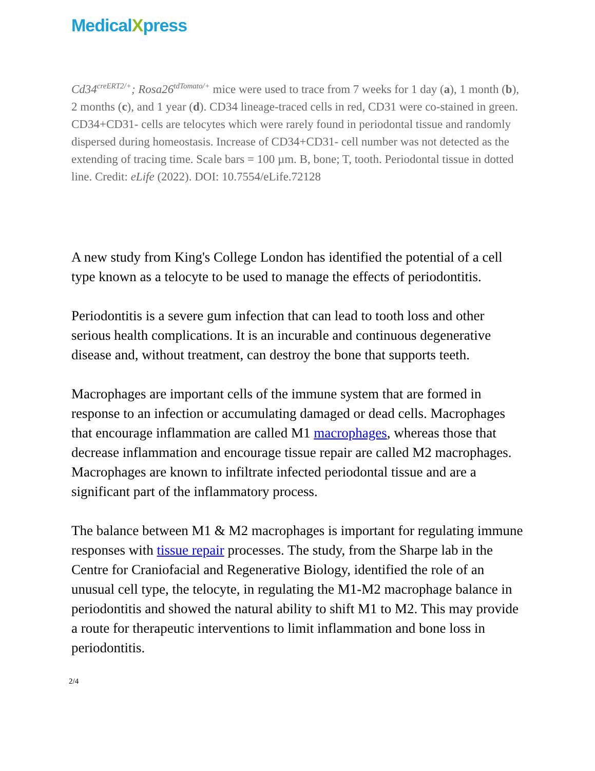MedicalXpress
Cd34<sup>creERT2/+</sup>; Rosa26<sup>tdTomato/+</sup> mice were used to trace from 7 weeks for 1 day (a), 1 month (b), 2 months (c), and 1 year (d). CD34 lineage-traced cells in red, CD31 were co-stained in green. CD34+CD31- cells are telocytes which were rarely found in periodontal tissue and randomly dispersed during homeostasis. Increase of CD34+CD31- cell number was not detected as the extending of tracing time. Scale bars = 100 µm. B, bone; T, tooth. Periodontal tissue in dotted line. Credit: eLife (2022). DOI: 10.7554/eLife.72128
A new study from King's College London has identified the potential of a cell type known as a telocyte to be used to manage the effects of periodontitis.
Periodontitis is a severe gum infection that can lead to tooth loss and other serious health complications. It is an incurable and continuous degenerative disease and, without treatment, can destroy the bone that supports teeth.
Macrophages are important cells of the immune system that are formed in response to an infection or accumulating damaged or dead cells. Macrophages that encourage inflammation are called M1 macrophages, whereas those that decrease inflammation and encourage tissue repair are called M2 macrophages. Macrophages are known to infiltrate infected periodontal tissue and are a significant part of the inflammatory process.
The balance between M1 & M2 macrophages is important for regulating immune responses with tissue repair processes. The study, from the Sharpe lab in the Centre for Craniofacial and Regenerative Biology, identified the role of an unusual cell type, the telocyte, in regulating the M1-M2 macrophage balance in periodontitis and showed the natural ability to shift M1 to M2. This may provide a route for therapeutic interventions to limit inflammation and bone loss in periodontitis.
2/4